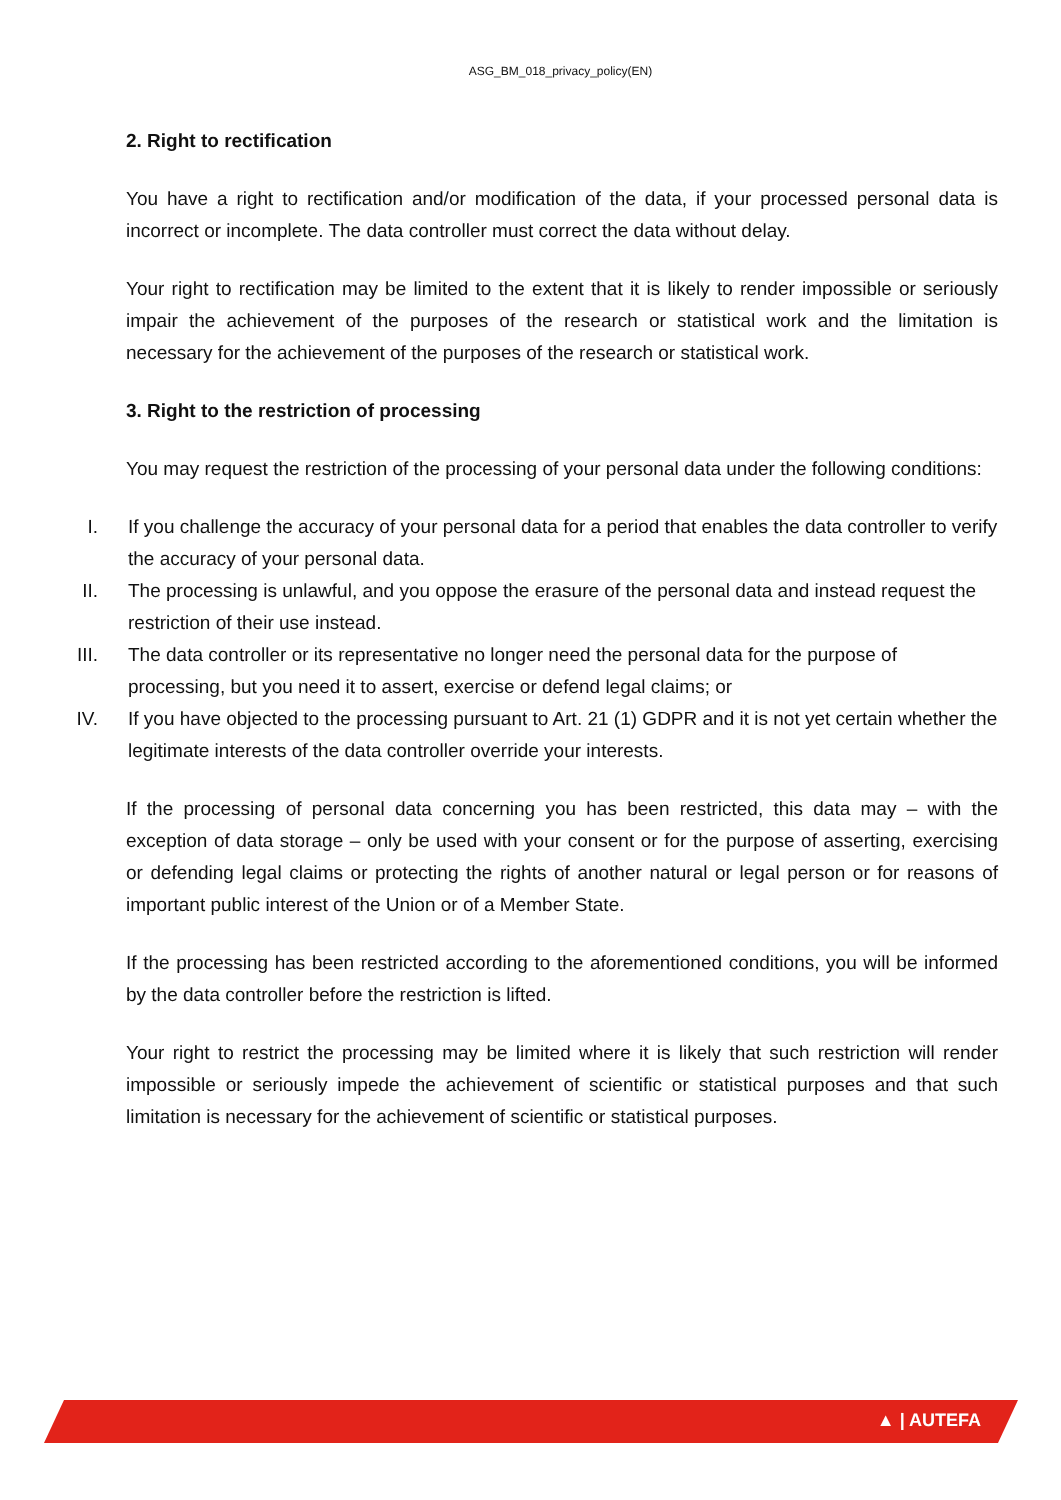ASG_BM_018_privacy_policy(EN)
2. Right to rectification
You have a right to rectification and/or modification of the data, if your processed personal data is incorrect or incomplete. The data controller must correct the data without delay.
Your right to rectification may be limited to the extent that it is likely to render impossible or seriously impair the achievement of the purposes of the research or statistical work and the limitation is necessary for the achievement of the purposes of the research or statistical work.
3. Right to the restriction of processing
You may request the restriction of the processing of your personal data under the following conditions:
I. If you challenge the accuracy of your personal data for a period that enables the data controller to verify the accuracy of your personal data.
II. The processing is unlawful, and you oppose the erasure of the personal data and instead request the restriction of their use instead.
III. The data controller or its representative no longer need the personal data for the purpose of processing, but you need it to assert, exercise or defend legal claims; or
IV. If you have objected to the processing pursuant to Art. 21 (1) GDPR and it is not yet certain whether the legitimate interests of the data controller override your interests.
If the processing of personal data concerning you has been restricted, this data may – with the exception of data storage – only be used with your consent or for the purpose of asserting, exercising or defending legal claims or protecting the rights of another natural or legal person or for reasons of important public interest of the Union or of a Member State.
If the processing has been restricted according to the aforementioned conditions, you will be informed by the data controller before the restriction is lifted.
Your right to restrict the processing may be limited where it is likely that such restriction will render impossible or seriously impede the achievement of scientific or statistical purposes and that such limitation is necessary for the achievement of scientific or statistical purposes.
▲ | AUTEFA